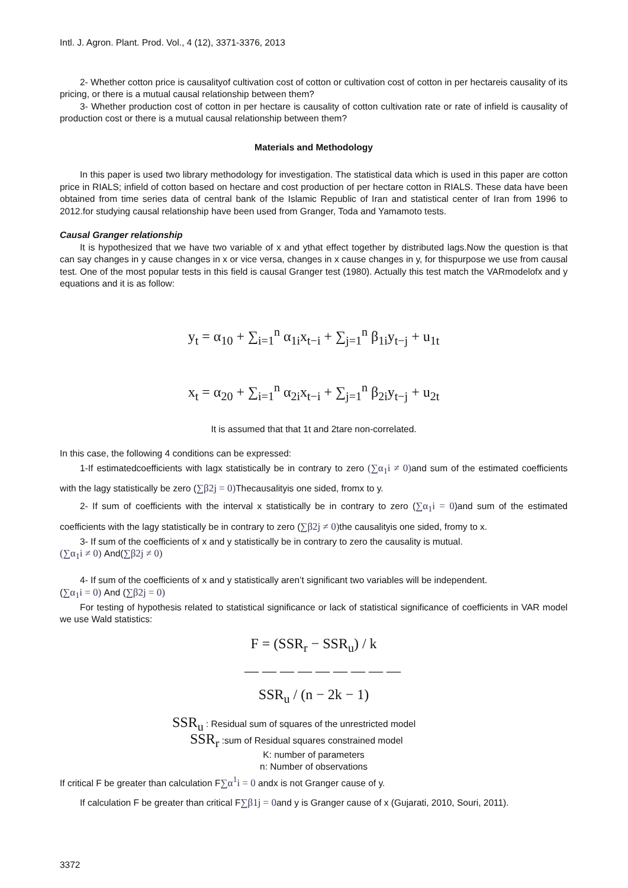Intl. J. Agron. Plant. Prod. Vol., 4 (12), 3371-3376, 2013
2- Whether cotton price is causalityof cultivation cost of cotton or cultivation cost of cotton in per hectareis causality of its pricing, or there is a mutual causal relationship between them?
3- Whether production cost of cotton in per hectare is causality of cotton cultivation rate or rate of infield is causality of production cost or there is a mutual causal relationship between them?
Materials and Methodology
In this paper is used two library methodology for investigation. The statistical data which is used in this paper are cotton price in RIALS; infield of cotton based on hectare and cost production of per hectare cotton in RIALS. These data have been obtained from time series data of central bank of the Islamic Republic of Iran and statistical center of Iran from 1996 to 2012.for studying causal relationship have been used from Granger, Toda and Yamamoto tests.
Causal Granger relationship
It is hypothesized that we have two variable of x and ythat effect together by distributed lags.Now the question is that can say changes in y cause changes in x or vice versa, changes in x cause changes in y, for thispurpose we use from causal test. One of the most popular tests in this field is causal Granger test (1980). Actually this test match the VARmodelofx and y equations and it is as follow:
y<sub>t</sub> = α<sub>10</sub> + ∑<sub>i=1</sub><sup>n</sup> α<sub>1i</sub>x<sub>t−i</sub> + ∑<sub>j=1</sub><sup>n</sup> β<sub>1i</sub>y<sub>t−j</sub> + u<sub>1t</sub>
x<sub>t</sub> = α<sub>20</sub> + ∑<sub>i=1</sub><sup>n</sup> α<sub>2i</sub>x<sub>t−i</sub> + ∑<sub>j=1</sub><sup>n</sup> β<sub>2i</sub>y<sub>t−j</sub> + u<sub>2t</sub>
It is assumed that that 1t and 2tare non-correlated.
In this case, the following 4 conditions can be expressed:
1-If estimatedcoefficients with lagx statistically be in contrary to zero (∑α<sub>1</sub>i ≠ 0) and sum of the estimated coefficients with the lagy statistically be zero (∑β2j = 0) Thecausalityis one sided, fromx to y.
2- If sum of coefficients with the interval x statistically be in contrary to zero (∑α<sub>1</sub>i = 0)and sum of the estimated coefficients with the lagy statistically be in contrary to zero (∑β2j ≠ 0) the causalityis one sided, fromy to x.
3- If sum of the coefficients of x and y statistically be in contrary to zero the causality is mutual.
(∑α<sub>1</sub>i ≠ 0) And(∑β2j ≠ 0)
4- If sum of the coefficients of x and y statistically aren’t significant two variables will be independent.
(∑α<sub>1</sub>i = 0) And (∑β2j = 0)
For testing of hypothesis related to statistical significance or lack of statistical significance of coefficients in VAR model we use Wald statistics:
F = (SSR<sub>r</sub> − SSR<sub>u</sub>) / k
— — — — — — — — —
SSR<sub>u</sub> / (n − 2k − 1)
SSR<sub>u</sub> : Residual sum of squares of the unrestricted model
SSR<sub>r</sub> :sum of Residual squares constrained model
K: number of parameters
n: Number of observations
If critical F be greater than calculation F∑α<sup>1</sup>i = 0 andx is not Granger cause of y.
If calculation F be greater than critical F∑β1j = 0and y is Granger cause of x (Gujarati, 2010, Souri, 2011).
3372